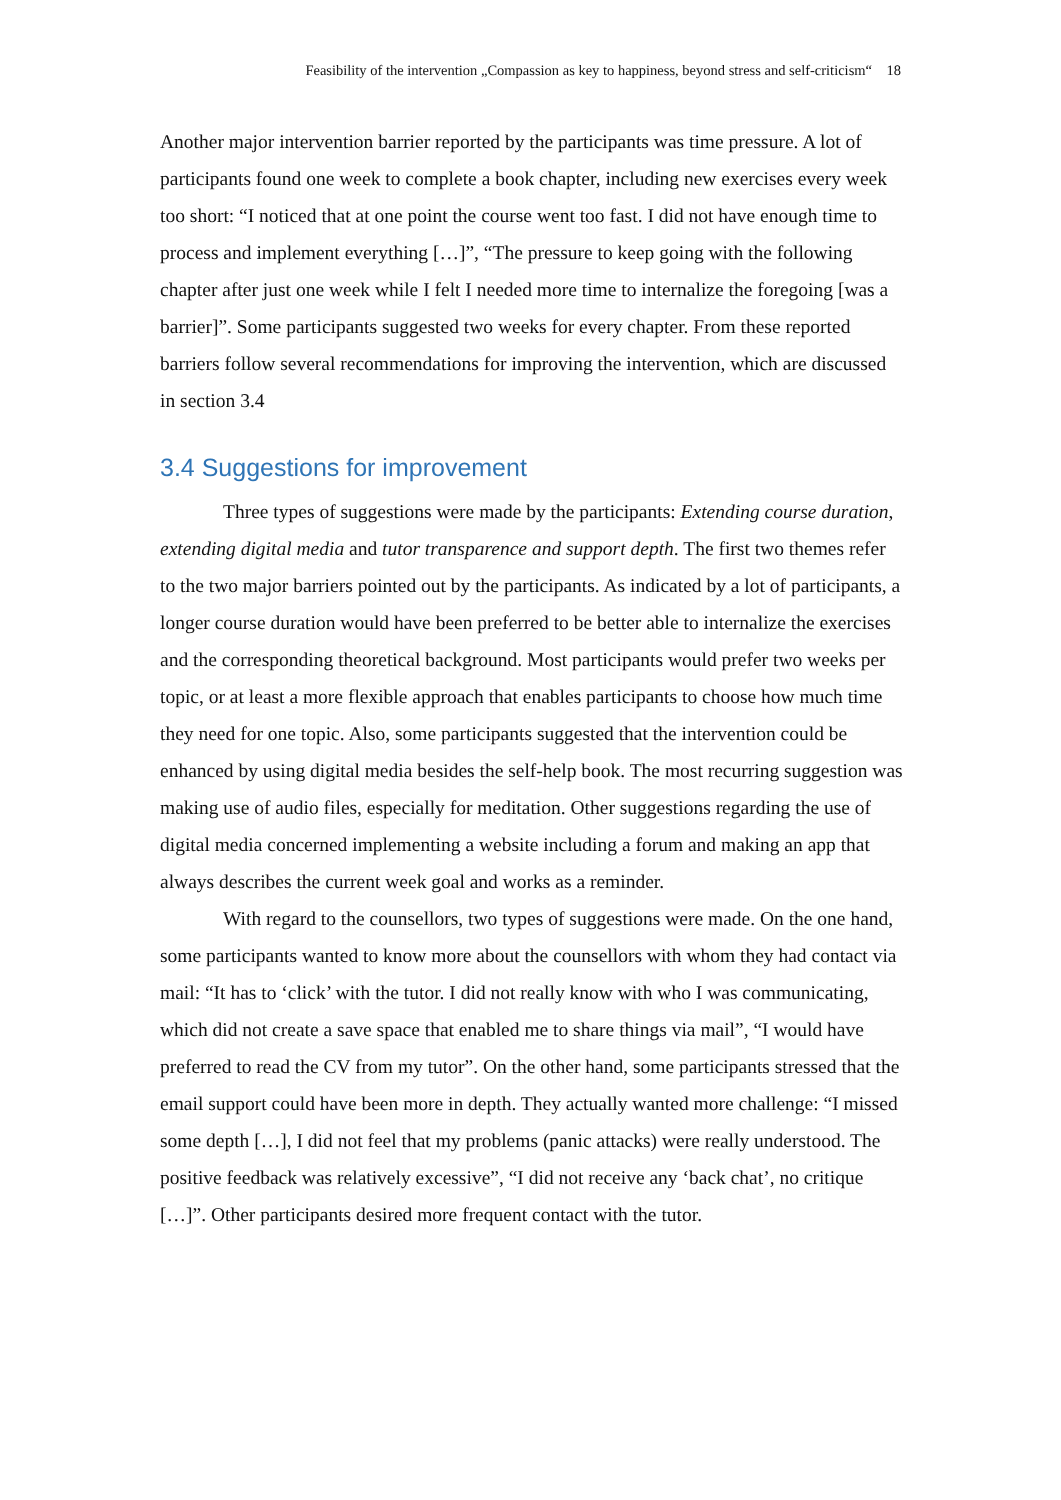Feasibility of the intervention „Compassion as key to happiness, beyond stress and self-criticism“ 18
Another major intervention barrier reported by the participants was time pressure. A lot of participants found one week to complete a book chapter, including new exercises every week too short: “I noticed that at one point the course went too fast. I did not have enough time to process and implement everything […]”, “The pressure to keep going with the following chapter after just one week while I felt I needed more time to internalize the foregoing [was a barrier]”. Some participants suggested two weeks for every chapter. From these reported barriers follow several recommendations for improving the intervention, which are discussed in section 3.4
3.4 Suggestions for improvement
Three types of suggestions were made by the participants: Extending course duration, extending digital media and tutor transparence and support depth. The first two themes refer to the two major barriers pointed out by the participants. As indicated by a lot of participants, a longer course duration would have been preferred to be better able to internalize the exercises and the corresponding theoretical background. Most participants would prefer two weeks per topic, or at least a more flexible approach that enables participants to choose how much time they need for one topic. Also, some participants suggested that the intervention could be enhanced by using digital media besides the self-help book. The most recurring suggestion was making use of audio files, especially for meditation. Other suggestions regarding the use of digital media concerned implementing a website including a forum and making an app that always describes the current week goal and works as a reminder.
With regard to the counsellors, two types of suggestions were made. On the one hand, some participants wanted to know more about the counsellors with whom they had contact via mail: “It has to ‘click’ with the tutor. I did not really know with who I was communicating, which did not create a save space that enabled me to share things via mail”, “I would have preferred to read the CV from my tutor”. On the other hand, some participants stressed that the email support could have been more in depth. They actually wanted more challenge: “I missed some depth […], I did not feel that my problems (panic attacks) were really understood. The positive feedback was relatively excessive”, “I did not receive any ‘back chat’, no critique […]”. Other participants desired more frequent contact with the tutor.